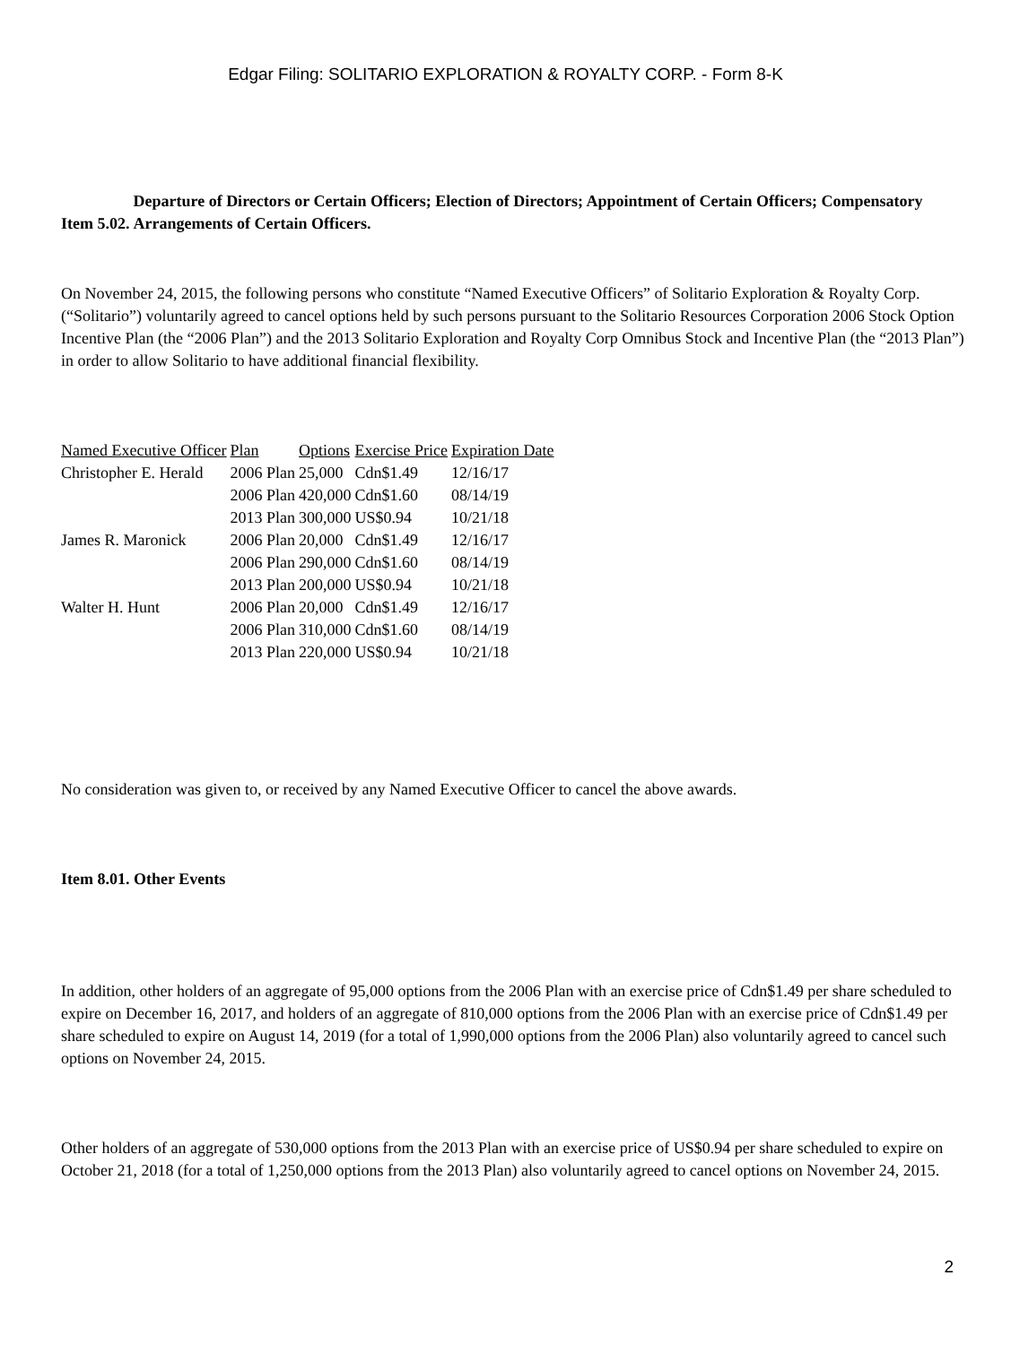Edgar Filing: SOLITARIO EXPLORATION & ROYALTY CORP. - Form 8-K
| Item 5.02. | Departure of Directors or Certain Officers; Election of Directors; Appointment of Certain Officers; Compensatory Arrangements of Certain Officers. |
On November 24, 2015, the following persons who constitute “Named Executive Officers” of Solitario Exploration & Royalty Corp. (“Solitario”) voluntarily agreed to cancel options held by such persons pursuant to the Solitario Resources Corporation 2006 Stock Option Incentive Plan (the “2006 Plan”) and the 2013 Solitario Exploration and Royalty Corp Omnibus Stock and Incentive Plan (the “2013 Plan”) in order to allow Solitario to have additional financial flexibility.
| Named Executive Officer | Plan | Options | Exercise Price | Expiration Date |
| --- | --- | --- | --- | --- |
| Christopher E. Herald | 2006 Plan | 25,000 | Cdn$1.49 | 12/16/17 |
| | 2006 Plan | 420,000 | Cdn$1.60 | 08/14/19 |
| | 2013 Plan | 300,000 | US$0.94 | 10/21/18 |
| James R. Maronick | 2006 Plan | 20,000 | Cdn$1.49 | 12/16/17 |
| | 2006 Plan | 290,000 | Cdn$1.60 | 08/14/19 |
| | 2013 Plan | 200,000 | US$0.94 | 10/21/18 |
| Walter H. Hunt | 2006 Plan | 20,000 | Cdn$1.49 | 12/16/17 |
| | 2006 Plan | 310,000 | Cdn$1.60 | 08/14/19 |
| | 2013 Plan | 220,000 | US$0.94 | 10/21/18 |
No consideration was given to, or received by any Named Executive Officer to cancel the above awards.
Item 8.01. Other Events
In addition, other holders of an aggregate of 95,000 options from the 2006 Plan with an exercise price of Cdn$1.49 per share scheduled to expire on December 16, 2017, and holders of an aggregate of 810,000 options from the 2006 Plan with an exercise price of Cdn$1.49 per share scheduled to expire on August 14, 2019 (for a total of 1,990,000 options from the 2006 Plan) also voluntarily agreed to cancel such options on November 24, 2015.
Other holders of an aggregate of 530,000 options from the 2013 Plan with an exercise price of US$0.94 per share scheduled to expire on October 21, 2018 (for a total of 1,250,000 options from the 2013 Plan) also voluntarily agreed to cancel options on November 24, 2015.
2